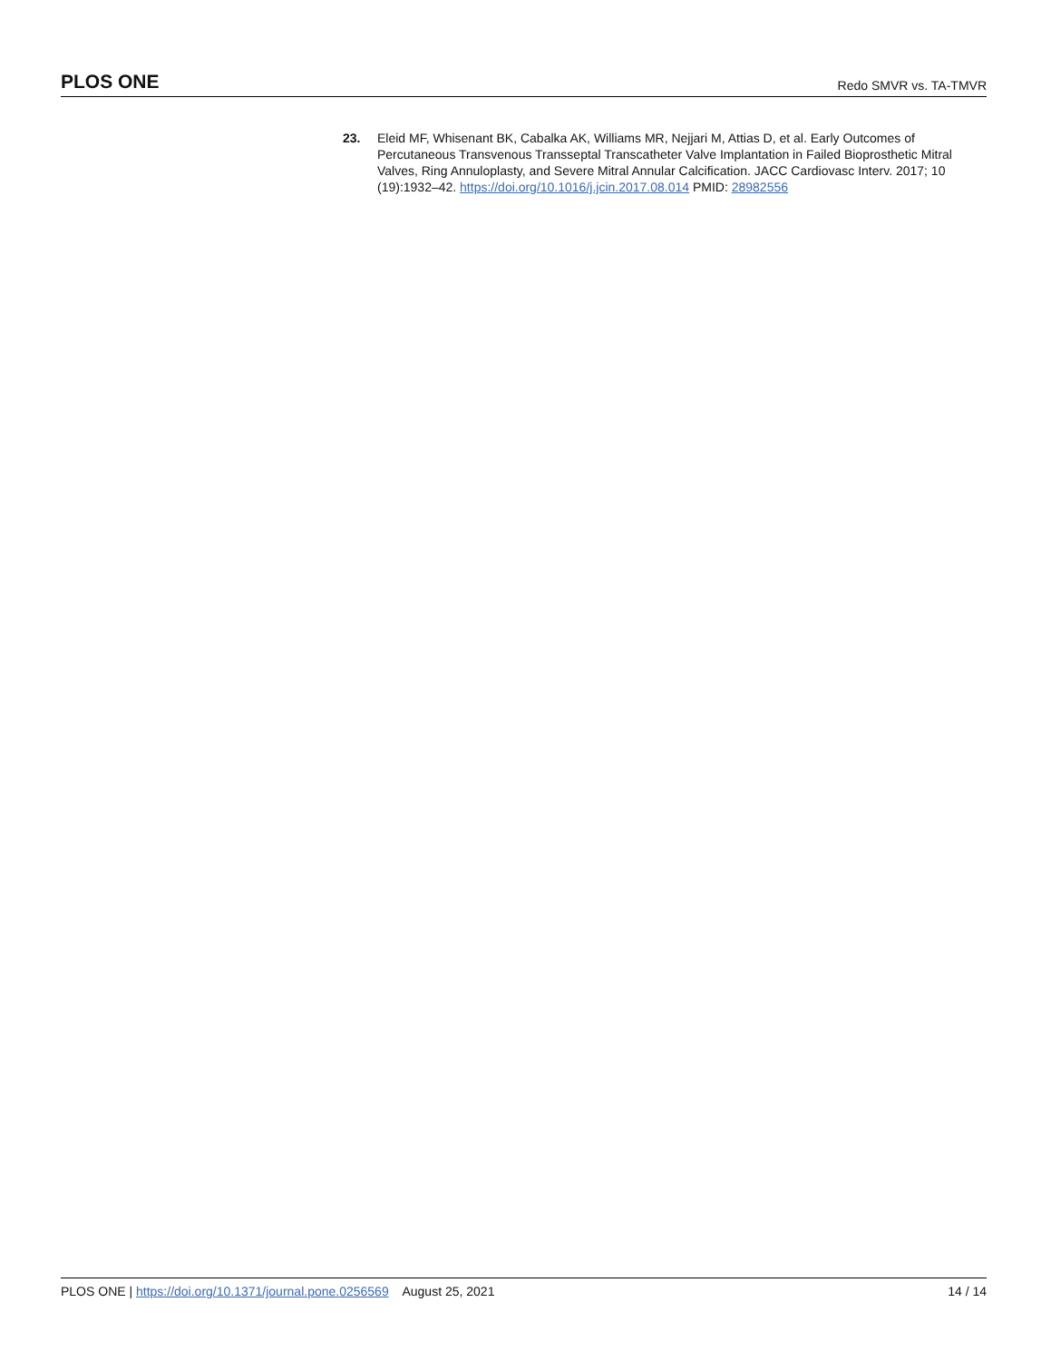PLOS ONE Redo SMVR vs. TA-TMVR
23. Eleid MF, Whisenant BK, Cabalka AK, Williams MR, Nejjari M, Attias D, et al. Early Outcomes of Percutaneous Transvenous Transseptal Transcatheter Valve Implantation in Failed Bioprosthetic Mitral Valves, Ring Annuloplasty, and Severe Mitral Annular Calcification. JACC Cardiovasc Interv. 2017; 10 (19):1932–42. https://doi.org/10.1016/j.jcin.2017.08.014 PMID: 28982556
PLOS ONE | https://doi.org/10.1371/journal.pone.0256569 August 25, 2021 14 / 14